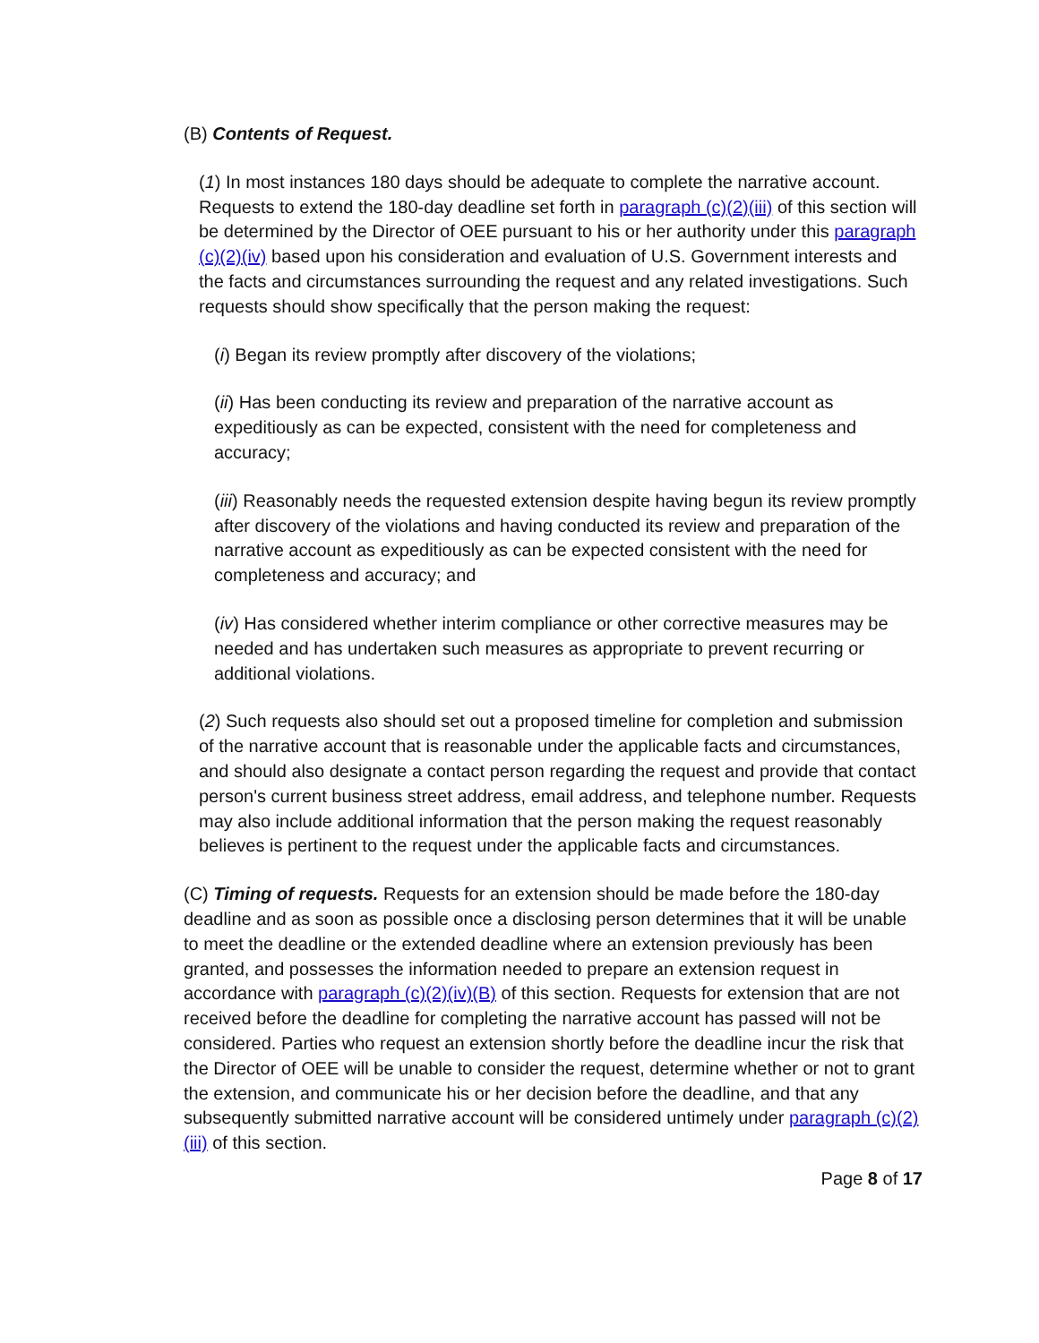(B) Contents of Request.
(1) In most instances 180 days should be adequate to complete the narrative account. Requests to extend the 180-day deadline set forth in paragraph (c)(2)(iii) of this section will be determined by the Director of OEE pursuant to his or her authority under this paragraph (c)(2)(iv) based upon his consideration and evaluation of U.S. Government interests and the facts and circumstances surrounding the request and any related investigations. Such requests should show specifically that the person making the request:
(i) Began its review promptly after discovery of the violations;
(ii) Has been conducting its review and preparation of the narrative account as expeditiously as can be expected, consistent with the need for completeness and accuracy;
(iii) Reasonably needs the requested extension despite having begun its review promptly after discovery of the violations and having conducted its review and preparation of the narrative account as expeditiously as can be expected consistent with the need for completeness and accuracy; and
(iv) Has considered whether interim compliance or other corrective measures may be needed and has undertaken such measures as appropriate to prevent recurring or additional violations.
(2) Such requests also should set out a proposed timeline for completion and submission of the narrative account that is reasonable under the applicable facts and circumstances, and should also designate a contact person regarding the request and provide that contact person's current business street address, email address, and telephone number. Requests may also include additional information that the person making the request reasonably believes is pertinent to the request under the applicable facts and circumstances.
(C) Timing of requests. Requests for an extension should be made before the 180-day deadline and as soon as possible once a disclosing person determines that it will be unable to meet the deadline or the extended deadline where an extension previously has been granted, and possesses the information needed to prepare an extension request in accordance with paragraph (c)(2)(iv)(B) of this section. Requests for extension that are not received before the deadline for completing the narrative account has passed will not be considered. Parties who request an extension shortly before the deadline incur the risk that the Director of OEE will be unable to consider the request, determine whether or not to grant the extension, and communicate his or her decision before the deadline, and that any subsequently submitted narrative account will be considered untimely under paragraph (c)(2)(iii) of this section.
Page 8 of 17